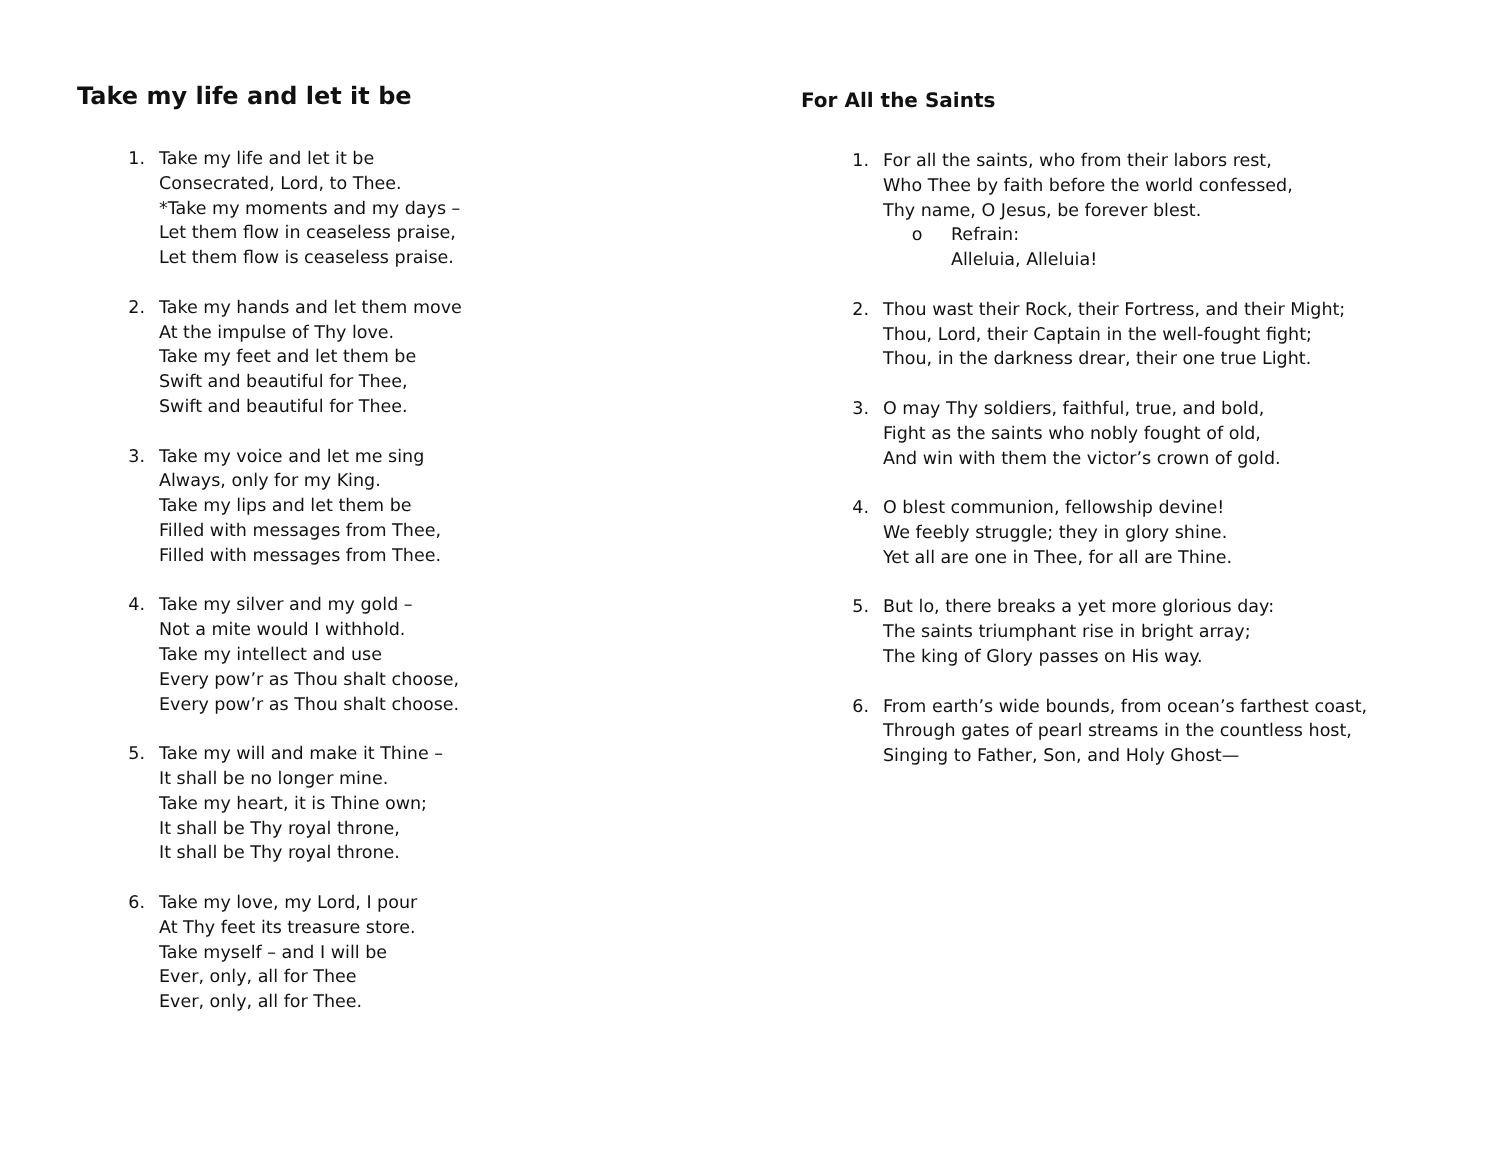Take my life and let it be
1. Take my life and let it be
Consecrated, Lord, to Thee.
*Take my moments and my days –
Let them flow in ceaseless praise,
Let them flow is ceaseless praise.
2. Take my hands and let them move
At the impulse of Thy love.
Take my feet and let them be
Swift and beautiful for Thee,
Swift and beautiful for Thee.
3. Take my voice and let me sing
Always, only for my King.
Take my lips and let them be
Filled with messages from Thee,
Filled with messages from Thee.
4. Take my silver and my gold –
Not a mite would I withhold.
Take my intellect and use
Every pow’r as Thou shalt choose,
Every pow’r as Thou shalt choose.
5. Take my will and make it Thine –
It shall be no longer mine.
Take my heart, it is Thine own;
It shall be Thy royal throne,
It shall be Thy royal throne.
6. Take my love, my Lord, I pour
At Thy feet its treasure store.
Take myself – and I will be
Ever, only, all for Thee
Ever, only, all for Thee.
For All the Saints
1. For all the saints, who from their labors rest,
Who Thee by faith before the world confessed,
Thy name, O Jesus, be forever blest.
o Refrain:
Alleluia, Alleluia!
2. Thou wast their Rock, their Fortress, and their Might;
Thou, Lord, their Captain in the well-fought fight;
Thou, in the darkness drear, their one true Light.
3. O may Thy soldiers, faithful, true, and bold,
Fight as the saints who nobly fought of old,
And win with them the victor’s crown of gold.
4. O blest communion, fellowship devine!
We feebly struggle; they in glory shine.
Yet all are one in Thee, for all are Thine.
5. But lo, there breaks a yet more glorious day:
The saints triumphant rise in bright array;
The king of Glory passes on His way.
6. From earth’s wide bounds, from ocean’s farthest coast,
Through gates of pearl streams in the countless host,
Singing to Father, Son, and Holy Ghost—